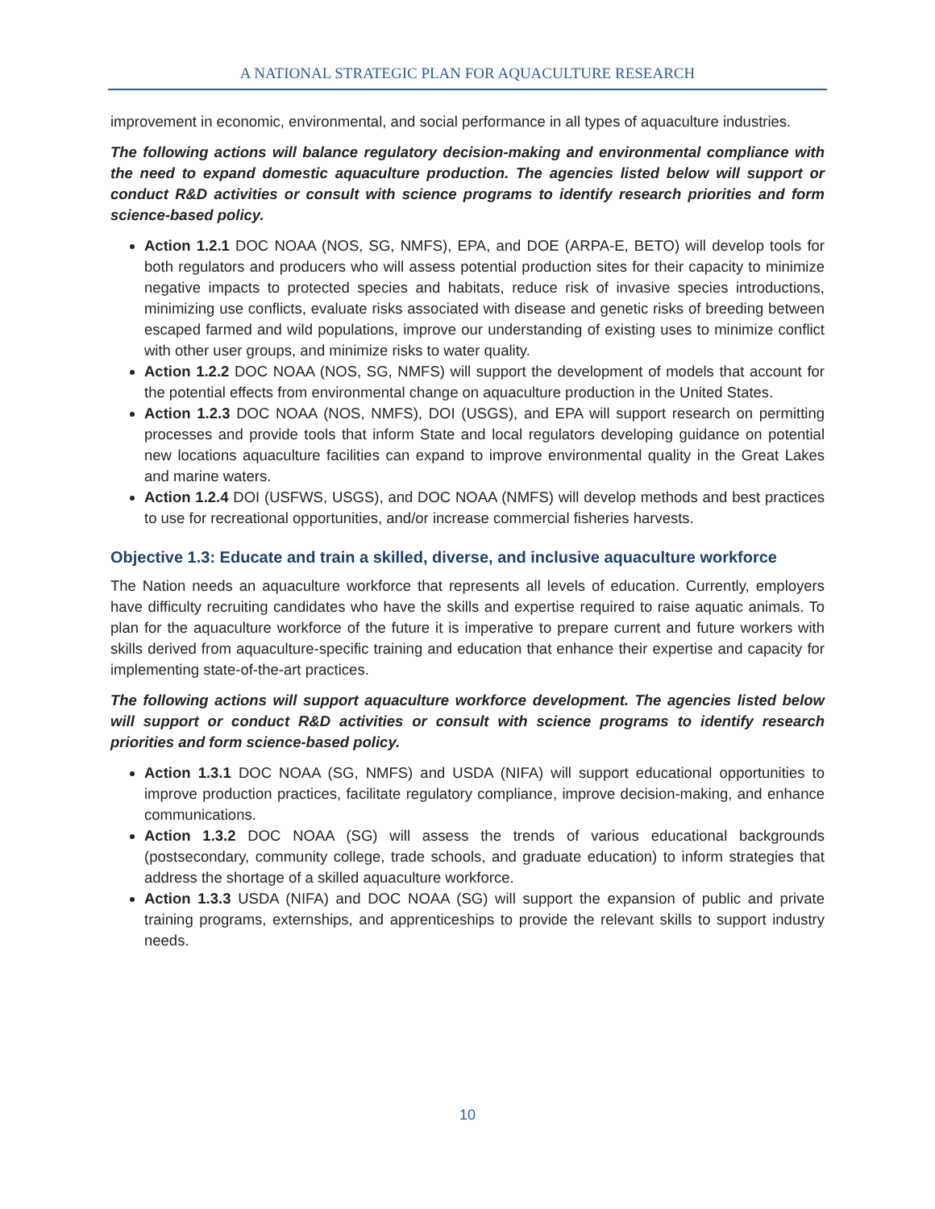A NATIONAL STRATEGIC PLAN FOR AQUACULTURE RESEARCH
improvement in economic, environmental, and social performance in all types of aquaculture industries.
The following actions will balance regulatory decision-making and environmental compliance with the need to expand domestic aquaculture production. The agencies listed below will support or conduct R&D activities or consult with science programs to identify research priorities and form science-based policy.
Action 1.2.1 DOC NOAA (NOS, SG, NMFS), EPA, and DOE (ARPA-E, BETO) will develop tools for both regulators and producers who will assess potential production sites for their capacity to minimize negative impacts to protected species and habitats, reduce risk of invasive species introductions, minimizing use conflicts, evaluate risks associated with disease and genetic risks of breeding between escaped farmed and wild populations, improve our understanding of existing uses to minimize conflict with other user groups, and minimize risks to water quality.
Action 1.2.2 DOC NOAA (NOS, SG, NMFS) will support the development of models that account for the potential effects from environmental change on aquaculture production in the United States.
Action 1.2.3 DOC NOAA (NOS, NMFS), DOI (USGS), and EPA will support research on permitting processes and provide tools that inform State and local regulators developing guidance on potential new locations aquaculture facilities can expand to improve environmental quality in the Great Lakes and marine waters.
Action 1.2.4 DOI (USFWS, USGS), and DOC NOAA (NMFS) will develop methods and best practices to use for recreational opportunities, and/or increase commercial fisheries harvests.
Objective 1.3: Educate and train a skilled, diverse, and inclusive aquaculture workforce
The Nation needs an aquaculture workforce that represents all levels of education. Currently, employers have difficulty recruiting candidates who have the skills and expertise required to raise aquatic animals. To plan for the aquaculture workforce of the future it is imperative to prepare current and future workers with skills derived from aquaculture-specific training and education that enhance their expertise and capacity for implementing state-of-the-art practices.
The following actions will support aquaculture workforce development. The agencies listed below will support or conduct R&D activities or consult with science programs to identify research priorities and form science-based policy.
Action 1.3.1 DOC NOAA (SG, NMFS) and USDA (NIFA) will support educational opportunities to improve production practices, facilitate regulatory compliance, improve decision-making, and enhance communications.
Action 1.3.2 DOC NOAA (SG) will assess the trends of various educational backgrounds (postsecondary, community college, trade schools, and graduate education) to inform strategies that address the shortage of a skilled aquaculture workforce.
Action 1.3.3 USDA (NIFA) and DOC NOAA (SG) will support the expansion of public and private training programs, externships, and apprenticeships to provide the relevant skills to support industry needs.
10